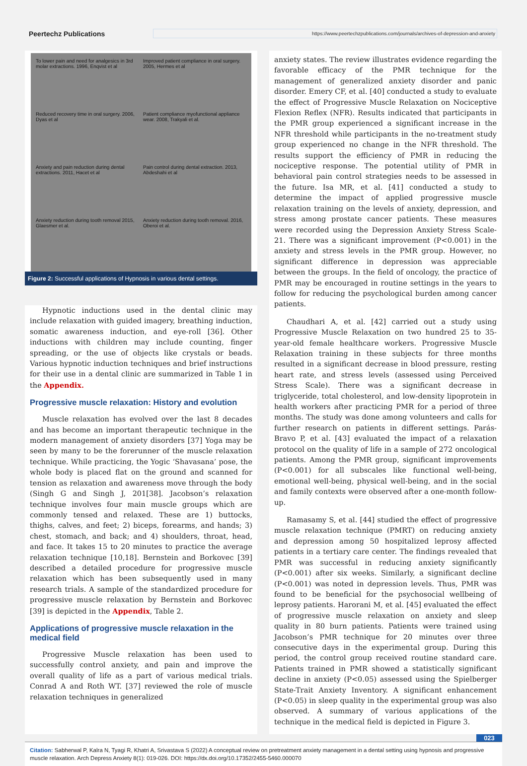Peertechz Publications
https://www.peertechzpublications.com/journals/archives-of-depression-and-anxiety
To lower pain and need for analgesics in 3rd molar extractions. 1996, Enqvist et al
Improved patient compliance in oral surgery. 2005, Hermes et al
Reduced recovery time in oral surgery. 2006, Dyas et al
Patient compliance myofunctional appliance wear. 2008, Trakyali et al.
Anxiety and pain reduction during dental extractions. 2011, Hacet et al
Pain control during dental extraction. 2013, Abdeshahi et al
Anxiety reduction during tooth removal 2015, Glaesmer et al.
Anxiety reduction during tooth removal. 2016, Oberoi et al.
Figure 2: Successful applications of Hypnosis in various dental settings.
Hypnotic inductions used in the dental clinic may include relaxation with guided imagery, breathing induction, somatic awareness induction, and eye-roll [36]. Other inductions with children may include counting, finger spreading, or the use of objects like crystals or beads. Various hypnotic induction techniques and brief instructions for their use in a dental clinic are summarized in Table 1 in the Appendix.
Progressive muscle relaxation: History and evolution
Muscle relaxation has evolved over the last 8 decades and has become an important therapeutic technique in the modern management of anxiety disorders [37] Yoga may be seen by many to be the forerunner of the muscle relaxation technique. While practicing, the Yogic ‘Shavasana’ pose, the whole body is placed flat on the ground and scanned for tension as relaxation and awareness move through the body (Singh G and Singh J, 201[38]. Jacobson’s relaxation technique involves four main muscle groups which are commonly tensed and relaxed. These are 1) buttocks, thighs, calves, and feet; 2) biceps, forearms, and hands; 3) chest, stomach, and back; and 4) shoulders, throat, head, and face. It takes 15 to 20 minutes to practice the average relaxation technique [10,18]. Bernstein and Borkovec [39] described a detailed procedure for progressive muscle relaxation which has been subsequently used in many research trials. A sample of the standardized procedure for progressive muscle relaxation by Bernstein and Borkovec [39] is depicted in the Appendix, Table 2.
Applications of progressive muscle relaxation in the medical field
Progressive Muscle relaxation has been used to successfully control anxiety, and pain and improve the overall quality of life as a part of various medical trials. Conrad A and Roth WT. [37] reviewed the role of muscle relaxation techniques in generalized
anxiety states. The review illustrates evidence regarding the favorable efficacy of the PMR technique for the management of generalized anxiety disorder and panic disorder. Emery CF, et al. [40] conducted a study to evaluate the effect of Progressive Muscle Relaxation on Nociceptive Flexion Reflex (NFR). Results indicated that participants in the PMR group experienced a significant increase in the NFR threshold while participants in the no-treatment study group experienced no change in the NFR threshold. The results support the efficiency of PMR in reducing the nociceptive response. The potential utility of PMR in behavioral pain control strategies needs to be assessed in the future. Isa MR, et al. [41] conducted a study to determine the impact of applied progressive muscle relaxation training on the levels of anxiety, depression, and stress among prostate cancer patients. These measures were recorded using the Depression Anxiety Stress Scale-21. There was a significant improvement (P<0.001) in the anxiety and stress levels in the PMR group. However, no significant difference in depression was appreciable between the groups. In the field of oncology, the practice of PMR may be encouraged in routine settings in the years to follow for reducing the psychological burden among cancer patients.
Chaudhari A, et al. [42] carried out a study using Progressive Muscle Relaxation on two hundred 25 to 35-year-old female healthcare workers. Progressive Muscle Relaxation training in these subjects for three months resulted in a significant decrease in blood pressure, resting heart rate, and stress levels (assessed using Perceived Stress Scale). There was a significant decrease in triglyceride, total cholesterol, and low-density lipoprotein in health workers after practicing PMR for a period of three months. The study was done among volunteers and calls for further research on patients in different settings. Parás-Bravo P, et al. [43] evaluated the impact of a relaxation protocol on the quality of life in a sample of 272 oncological patients. Among the PMR group, significant improvements (P<0.001) for all subscales like functional well-being, emotional well-being, physical well-being, and in the social and family contexts were observed after a one-month follow-up.
Ramasamy S, et al. [44] studied the effect of progressive muscle relaxation technique (PMRT) on reducing anxiety and depression among 50 hospitalized leprosy affected patients in a tertiary care center. The findings revealed that PMR was successful in reducing anxiety significantly (P<0.001) after six weeks. Similarly, a significant decline (P<0.001) was noted in depression levels. Thus, PMR was found to be beneficial for the psychosocial wellbeing of leprosy patients. Harorani M, et al. [45] evaluated the effect of progressive muscle relaxation on anxiety and sleep quality in 80 burn patients. Patients were trained using Jacobson’s PMR technique for 20 minutes over three consecutive days in the experimental group. During this period, the control group received routine standard care. Patients trained in PMR showed a statistically significant decline in anxiety (P<0.05) assessed using the Spielberger State-Trait Anxiety Inventory. A significant enhancement (P<0.05) in sleep quality in the experimental group was also observed. A summary of various applications of the technique in the medical field is depicted in Figure 3.
023
Citation: Sabherwal P, Kalra N, Tyagi R, Khatri A, Srivastava S (2022) A conceptual review on pretreatment anxiety management in a dental setting using hypnosis and progressive muscle relaxation. Arch Depress Anxiety 8(1): 019-026. DOI: https://dx.doi.org/10.17352/2455-5460.000070